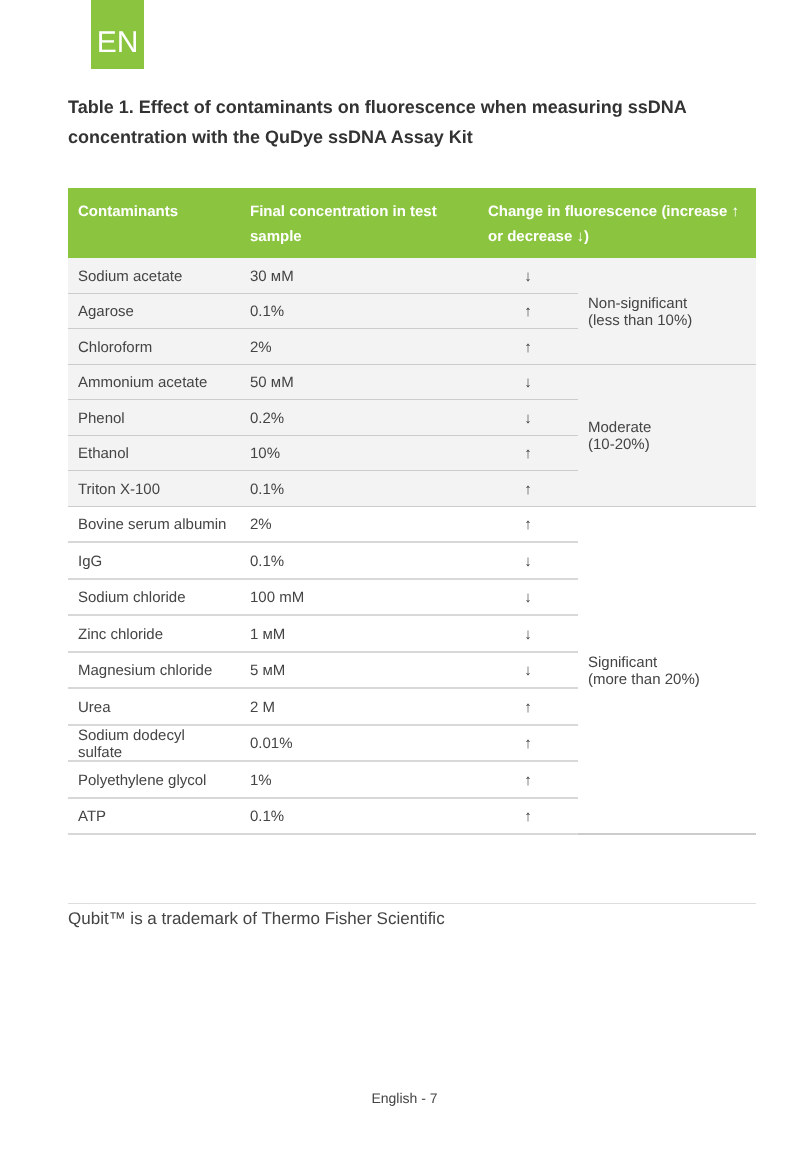EN
Table 1. Effect of contaminants on fluorescence when measuring ssDNA concentration with the QuDye ssDNA Assay Kit
| Contaminants | Final concentration in test sample | Change in fluorescence (increase ↑ or decrease ↓) | |
| --- | --- | --- | --- |
| Sodium acetate | 30 мM | ↓ | Non-significant (less than 10%) |
| Agarose | 0.1% | ↑ | |
| Chloroform | 2% | ↑ | |
| Ammonium acetate | 50 мM | ↓ | Moderate (10-20%) |
| Phenol | 0.2% | ↓ | |
| Ethanol | 10% | ↑ | |
| Triton X-100 | 0.1% | ↑ | |
| Bovine serum albumin | 2% | ↑ | Significant (more than 20%) |
| IgG | 0.1% | ↓ | |
| Sodium chloride | 100 mM | ↓ | |
| Zinc chloride | 1 мM | ↓ | |
| Magnesium chloride | 5 мM | ↓ | |
| Urea | 2 M | ↑ | |
| Sodium dodecyl sulfate | 0.01% | ↑ | |
| Polyethylene glycol | 1% | ↑ | |
| ATP | 0.1% | ↑ | |
Qubit™ is a trademark of Thermo Fisher Scientific
English - 7